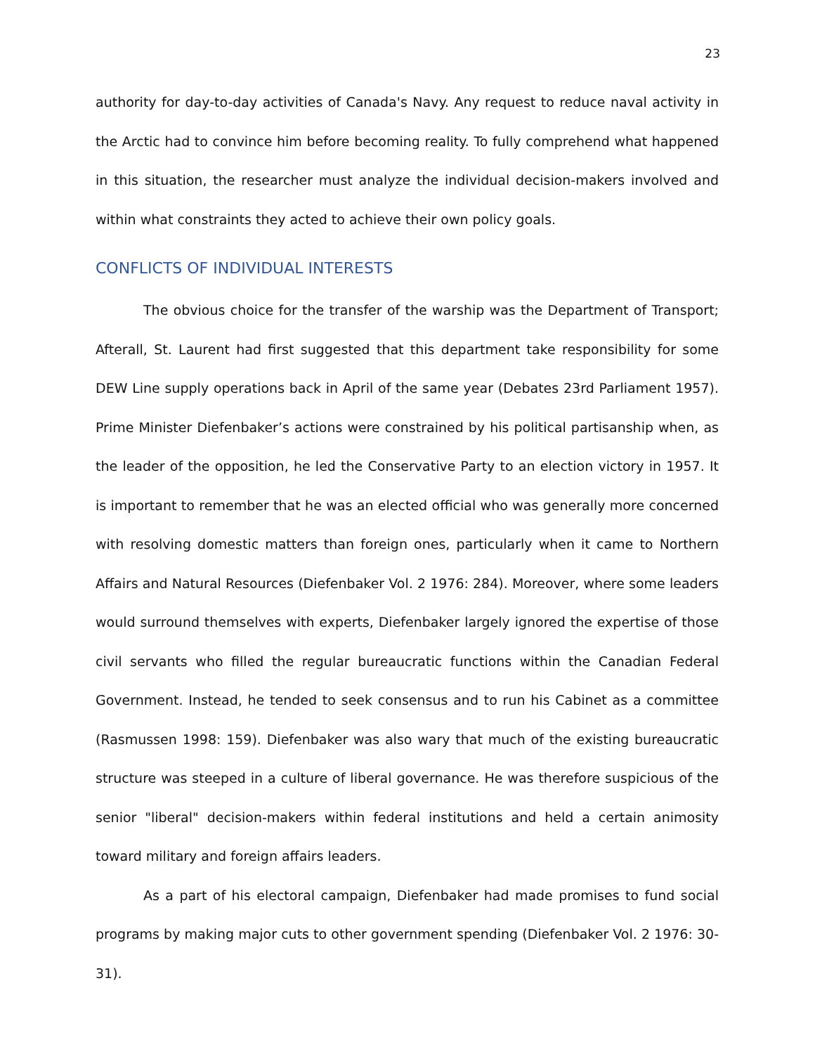23
authority for day-to-day activities of Canada's Navy. Any request to reduce naval activity in the Arctic had to convince him before becoming reality. To fully comprehend what happened in this situation, the researcher must analyze the individual decision-makers involved and within what constraints they acted to achieve their own policy goals.
CONFLICTS OF INDIVIDUAL INTERESTS
The obvious choice for the transfer of the warship was the Department of Transport; Afterall, St. Laurent had first suggested that this department take responsibility for some DEW Line supply operations back in April of the same year (Debates 23rd Parliament 1957). Prime Minister Diefenbaker’s actions were constrained by his political partisanship when, as the leader of the opposition, he led the Conservative Party to an election victory in 1957. It is important to remember that he was an elected official who was generally more concerned with resolving domestic matters than foreign ones, particularly when it came to Northern Affairs and Natural Resources (Diefenbaker Vol. 2 1976: 284). Moreover, where some leaders would surround themselves with experts, Diefenbaker largely ignored the expertise of those civil servants who filled the regular bureaucratic functions within the Canadian Federal Government. Instead, he tended to seek consensus and to run his Cabinet as a committee (Rasmussen 1998: 159). Diefenbaker was also wary that much of the existing bureaucratic structure was steeped in a culture of liberal governance. He was therefore suspicious of the senior "liberal" decision-makers within federal institutions and held a certain animosity toward military and foreign affairs leaders.
As a part of his electoral campaign, Diefenbaker had made promises to fund social programs by making major cuts to other government spending (Diefenbaker Vol. 2 1976: 30-31).